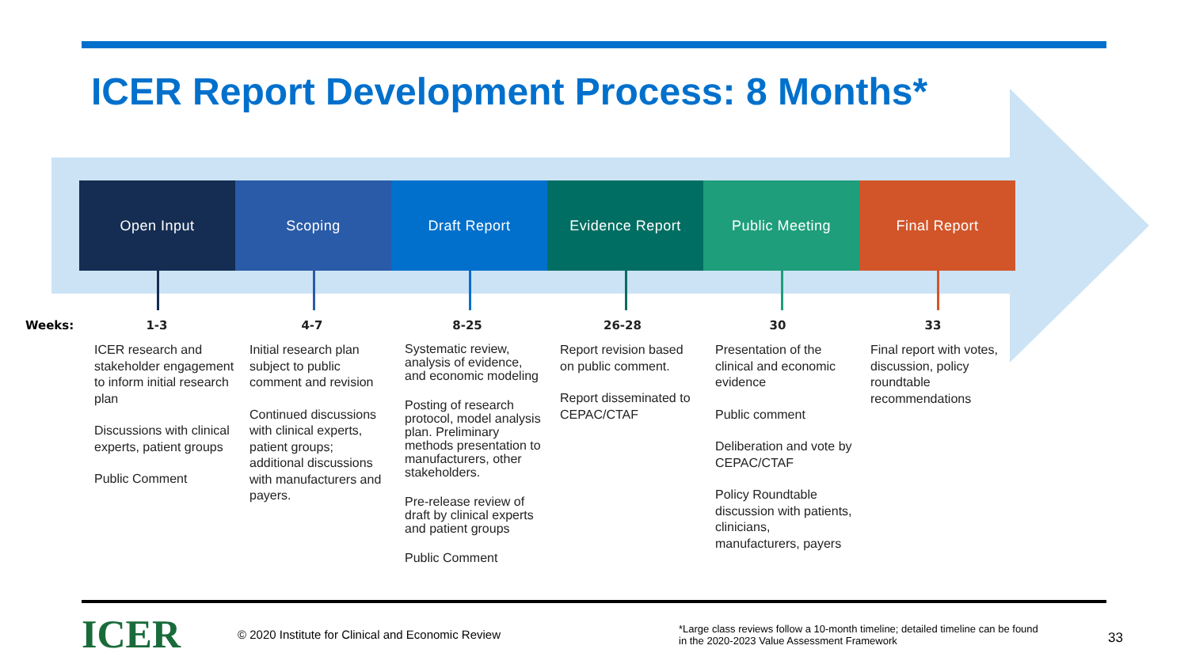ICER Report Development Process: 8 Months*
Open Input Scoping Draft Report Evidence Report Public Meeting Final Report
Weeks:
1-3
ICER research and stakeholder engagement to inform initial research plan
Discussions with clinical experts, patient groups
Public Comment
4-7
Initial research plan subject to public comment and revision
Continued discussions with clinical experts, patient groups; additional discussions with manufacturers and payers.
8-25
Systematic review, analysis of evidence, and economic modeling
Posting of research protocol, model analysis plan. Preliminary methods presentation to manufacturers, other stakeholders.
Pre-release review of draft by clinical experts and patient groups
Public Comment
26-28
Report revision based on public comment.
Report disseminated to CEPAC/CTAF
30
Presentation of the clinical and economic evidence
Public comment
Deliberation and vote by CEPAC/CTAF
Policy Roundtable discussion with patients, clinicians, manufacturers, payers
33
Final report with votes, discussion, policy roundtable recommendations
ICER
© 2020 Institute for Clinical and Economic Review
*Large class reviews follow a 10-month timeline; detailed timeline can be found in the 2020-2023 Value Assessment Framework
33